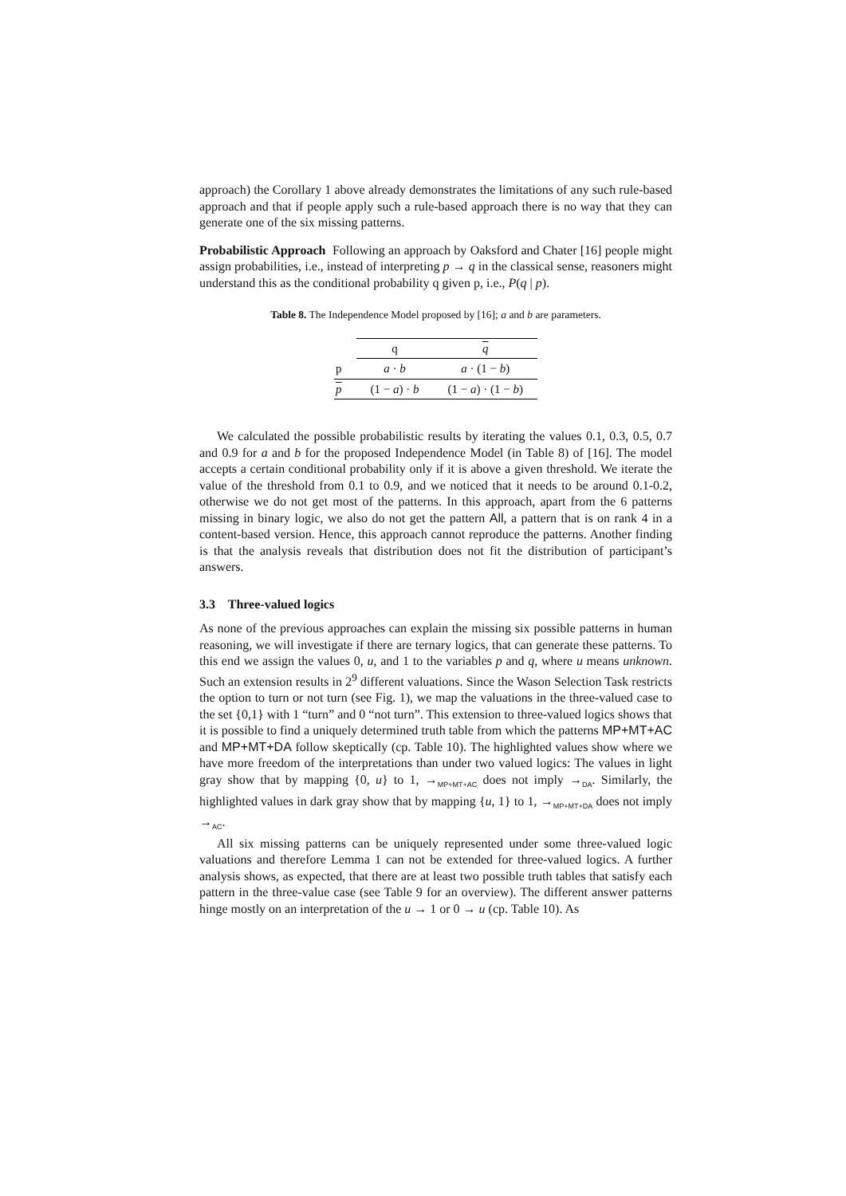approach) the Corollary 1 above already demonstrates the limitations of any such rule-based approach and that if people apply such a rule-based approach there is no way that they can generate one of the six missing patterns.
Probabilistic Approach Following an approach by Oaksford and Chater [16] people might assign probabilities, i.e., instead of interpreting p → q in the classical sense, reasoners might understand this as the conditional probability q given p, i.e., P(q | p).
Table 8. The Independence Model proposed by [16]; a and b are parameters.
| | q | q |
| p | a · b | a · (1 − b ) |
| p | (1 − a ) · b | (1 − a ) · (1 − b ) |
We calculated the possible probabilistic results by iterating the values 0.1, 0.3, 0.5, 0.7 and 0.9 for a and b for the proposed Independence Model (in Table 8) of [16]. The model accepts a certain conditional probability only if it is above a given threshold. We iterate the value of the threshold from 0.1 to 0.9, and we noticed that it needs to be around 0.1-0.2, otherwise we do not get most of the patterns. In this approach, apart from the 6 patterns missing in binary logic, we also do not get the pattern All, a pattern that is on rank 4 in a content-based version. Hence, this approach cannot reproduce the patterns. Another finding is that the analysis reveals that distribution does not fit the distribution of participant’s answers.
3.3 Three-valued logics
As none of the previous approaches can explain the missing six possible patterns in human reasoning, we will investigate if there are ternary logics, that can generate these patterns. To this end we assign the values 0, u, and 1 to the variables p and q, where u means unknown. Such an extension results in 2<sup>9</sup> different valuations. Since the Wason Selection Task restricts the option to turn or not turn (see Fig. 1), we map the valuations in the three-valued case to the set {0,1} with 1 “turn” and 0 “not turn”. This extension to three-valued logics shows that it is possible to find a uniquely determined truth table from which the patterns MP+MT+AC and MP+MT+DA follow skeptically (cp. Table 10). The highlighted values show where we have more freedom of the interpretations than under two valued logics: The values in light gray show that by mapping {0, u} to 1, →<sub>MP+MT+AC</sub> does not imply →<sub>DA</sub>. Similarly, the highlighted values in dark gray show that by mapping {u, 1} to 1, →<sub>MP+MT+DA</sub> does not imply →<sub>AC</sub>.
All six missing patterns can be uniquely represented under some three-valued logic valuations and therefore Lemma 1 can not be extended for three-valued logics. A further analysis shows, as expected, that there are at least two possible truth tables that satisfy each pattern in the three-value case (see Table 9 for an overview). The different answer patterns hinge mostly on an interpretation of the u → 1 or 0 → u (cp. Table 10). As